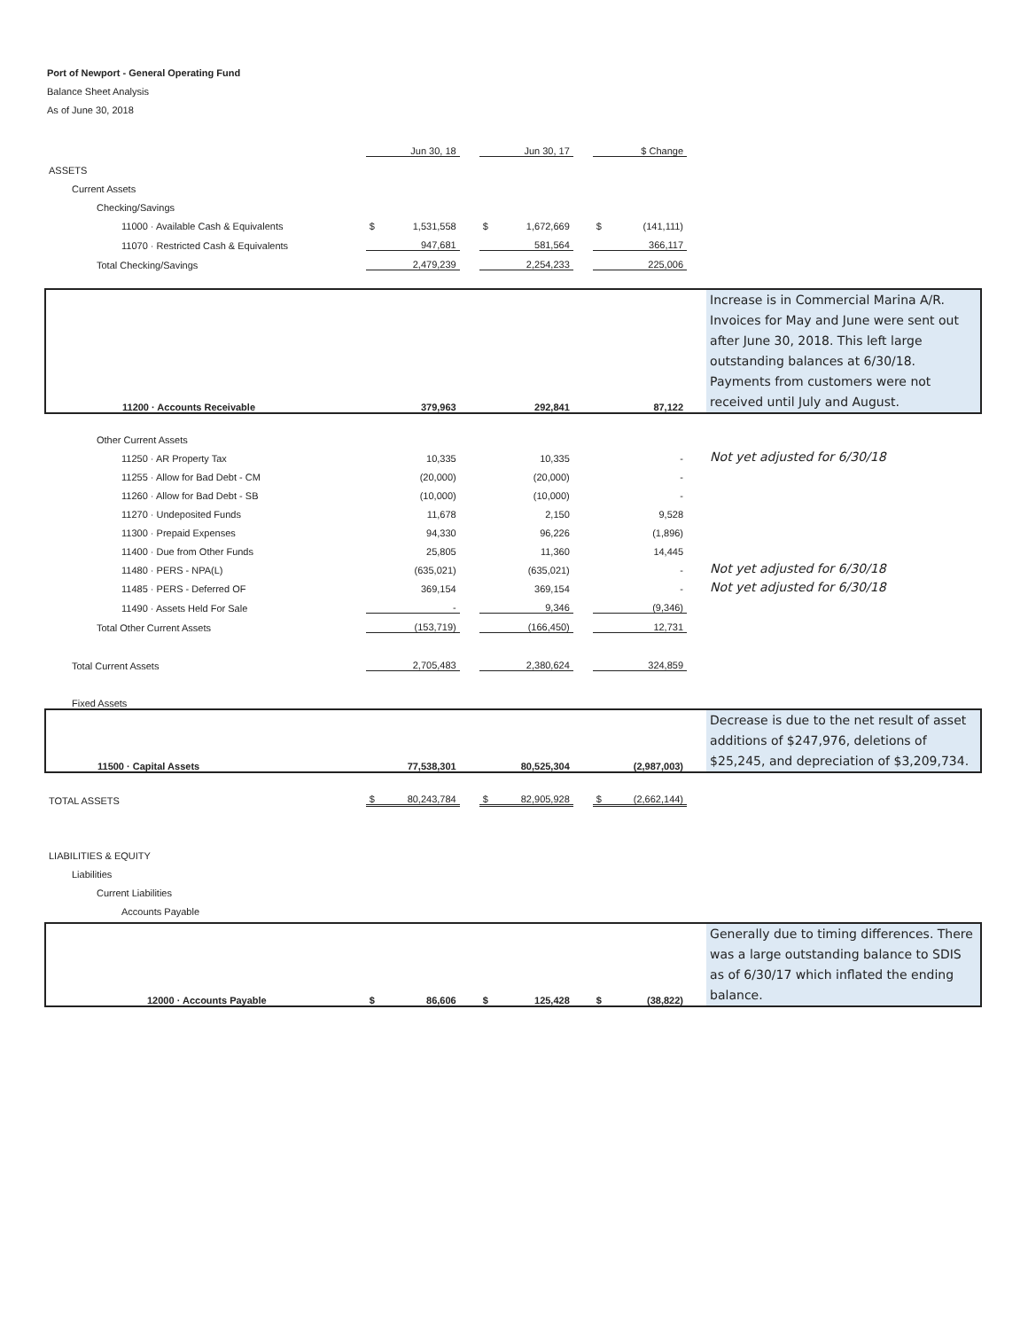Port of Newport - General Operating Fund
Balance Sheet Analysis
As of June 30, 2018
| | | Jun 30, 18 | | | Jun 30, 17 | | | $ Change | | |
| --- | --- | --- | --- | --- | --- | --- | --- | --- | --- | --- |
| ASSETS | | | | | | | | | | |
| Current Assets | | | | | | | | | | |
| Checking/Savings | | | | | | | | | | |
| 11000 · Available Cash & Equivalents | $ | 1,531,558 | | $ | 1,672,669 | | $ | (141,111) | | |
| 11070 · Restricted Cash & Equivalents | | 947,681 | | | 581,564 | | | 366,117 | | |
| Total Checking/Savings | | 2,479,239 | | | 2,254,233 | | | 225,006 | | |
| 11200 · Accounts Receivable | | 379,963 | | | 292,841 | | | 87,122 | | Increase is in Commercial Marina A/R. Invoices for May and June were sent out after June 30, 2018. This left large outstanding balances at 6/30/18. Payments from customers were not received until July and August. |
| Other Current Assets | | | | | | | | | | |
| 11250 · AR Property Tax | | 10,335 | | | 10,335 | | | - | | Not yet adjusted for 6/30/18 |
| 11255 · Allow for Bad Debt - CM | | (20,000) | | | (20,000) | | | - | | |
| 11260 · Allow for Bad Debt - SB | | (10,000) | | | (10,000) | | | - | | |
| 11270 · Undeposited Funds | | 11,678 | | | 2,150 | | | 9,528 | | |
| 11300 · Prepaid Expenses | | 94,330 | | | 96,226 | | | (1,896) | | |
| 11400 · Due from Other Funds | | 25,805 | | | 11,360 | | | 14,445 | | |
| 11480 · PERS - NPA(L) | | (635,021) | | | (635,021) | | | - | | Not yet adjusted for 6/30/18 |
| 11485 · PERS - Deferred OF | | 369,154 | | | 369,154 | | | - | | Not yet adjusted for 6/30/18 |
| 11490 · Assets Held For Sale | | - | | | 9,346 | | | (9,346) | | |
| Total Other Current Assets | | (153,719) | | | (166,450) | | | 12,731 | | |
| Total Current Assets | | 2,705,483 | | | 2,380,624 | | | 324,859 | | |
| Fixed Assets | | | | | | | | | | |
| 11500 · Capital Assets | | 77,538,301 | | | 80,525,304 | | | (2,987,003) | | Decrease is due to the net result of asset additions of $247,976, deletions of $25,245, and depreciation of $3,209,734. |
| TOTAL ASSETS | $ | 80,243,784 | | $ | 82,905,928 | | $ | (2,662,144) | | |
| LIABILITIES & EQUITY | | | | | | | | | | |
| Liabilities | | | | | | | | | | |
| Current Liabilities | | | | | | | | | | |
| Accounts Payable | | | | | | | | | | |
| 12000 · Accounts Payable | $ | 86,606 | | $ | 125,428 | | $ | (38,822) | | Generally due to timing differences. There was a large outstanding balance to SDIS as of 6/30/17 which inflated the ending balance. |